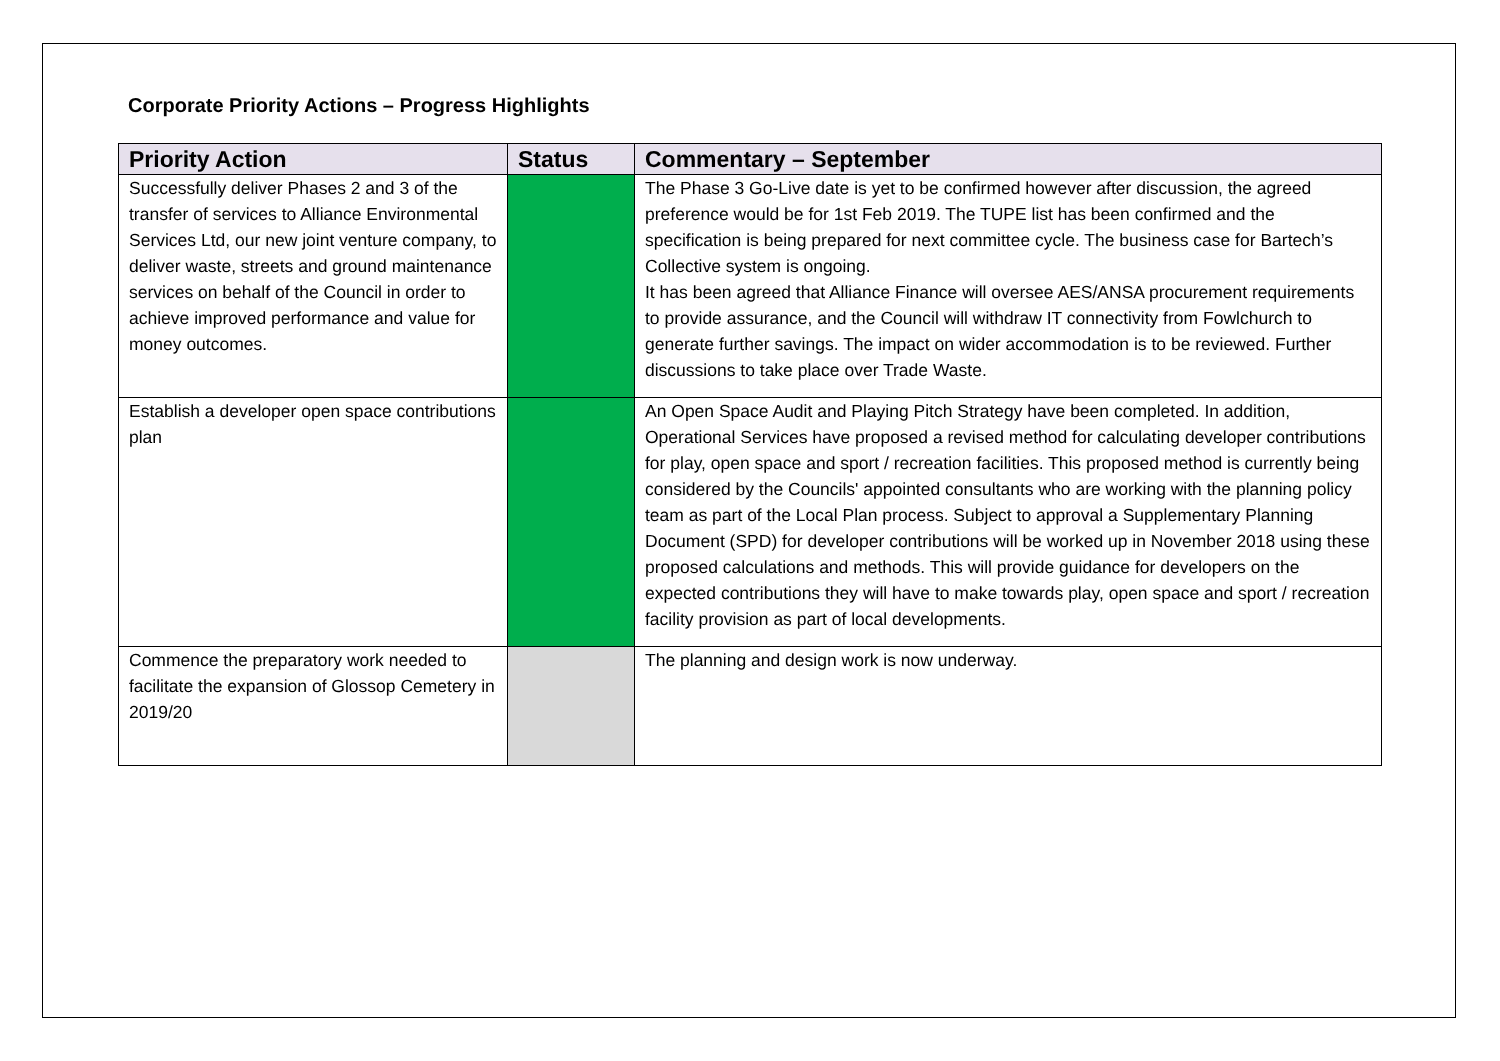Corporate Priority Actions – Progress Highlights
| Priority Action | Status | Commentary – September |
| --- | --- | --- |
| Successfully deliver Phases 2 and 3 of the transfer of services to Alliance Environmental Services Ltd, our new joint venture company, to deliver waste, streets and ground maintenance services on behalf of the Council in order to achieve improved performance and value for money outcomes. | | The Phase 3 Go-Live date is yet to be confirmed however after discussion, the agreed preference would be for 1st Feb 2019. The TUPE list has been confirmed and the specification is being prepared for next committee cycle. The business case for Bartech’s Collective system is ongoing. It has been agreed that Alliance Finance will oversee AES/ANSA procurement requirements to provide assurance, and the Council will withdraw IT connectivity from Fowlchurch to generate further savings. The impact on wider accommodation is to be reviewed. Further discussions to take place over Trade Waste. |
| Establish a developer open space contributions plan | | An Open Space Audit and Playing Pitch Strategy have been completed. In addition, Operational Services have proposed a revised method for calculating developer contributions for play, open space and sport / recreation facilities. This proposed method is currently being considered by the Councils' appointed consultants who are working with the planning policy team as part of the Local Plan process. Subject to approval a Supplementary Planning Document (SPD) for developer contributions will be worked up in November 2018 using these proposed calculations and methods. This will provide guidance for developers on the expected contributions they will have to make towards play, open space and sport / recreation facility provision as part of local developments. |
| Commence the preparatory work needed to facilitate the expansion of Glossop Cemetery in 2019/20 | | The planning and design work is now underway. |